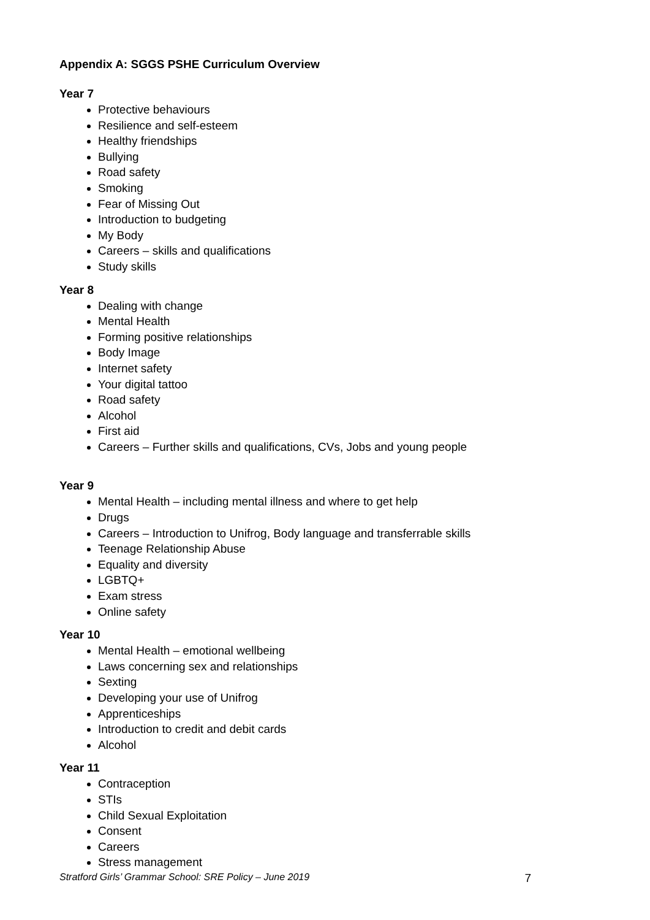Appendix A: SGGS PSHE Curriculum Overview
Year 7
Protective behaviours
Resilience and self-esteem
Healthy friendships
Bullying
Road safety
Smoking
Fear of Missing Out
Introduction to budgeting
My Body
Careers – skills and qualifications
Study skills
Year 8
Dealing with change
Mental Health
Forming positive relationships
Body Image
Internet safety
Your digital tattoo
Road safety
Alcohol
First aid
Careers – Further skills and qualifications, CVs, Jobs and young people
Year 9
Mental Health – including mental illness and where to get help
Drugs
Careers – Introduction to Unifrog, Body language and transferrable skills
Teenage Relationship Abuse
Equality and diversity
LGBTQ+
Exam stress
Online safety
Year 10
Mental Health – emotional wellbeing
Laws concerning sex and relationships
Sexting
Developing your use of Unifrog
Apprenticeships
Introduction to credit and debit cards
Alcohol
Year 11
Contraception
STIs
Child Sexual Exploitation
Consent
Careers
Stress management
Stratford Girls’ Grammar School: SRE Policy – June 2019 7